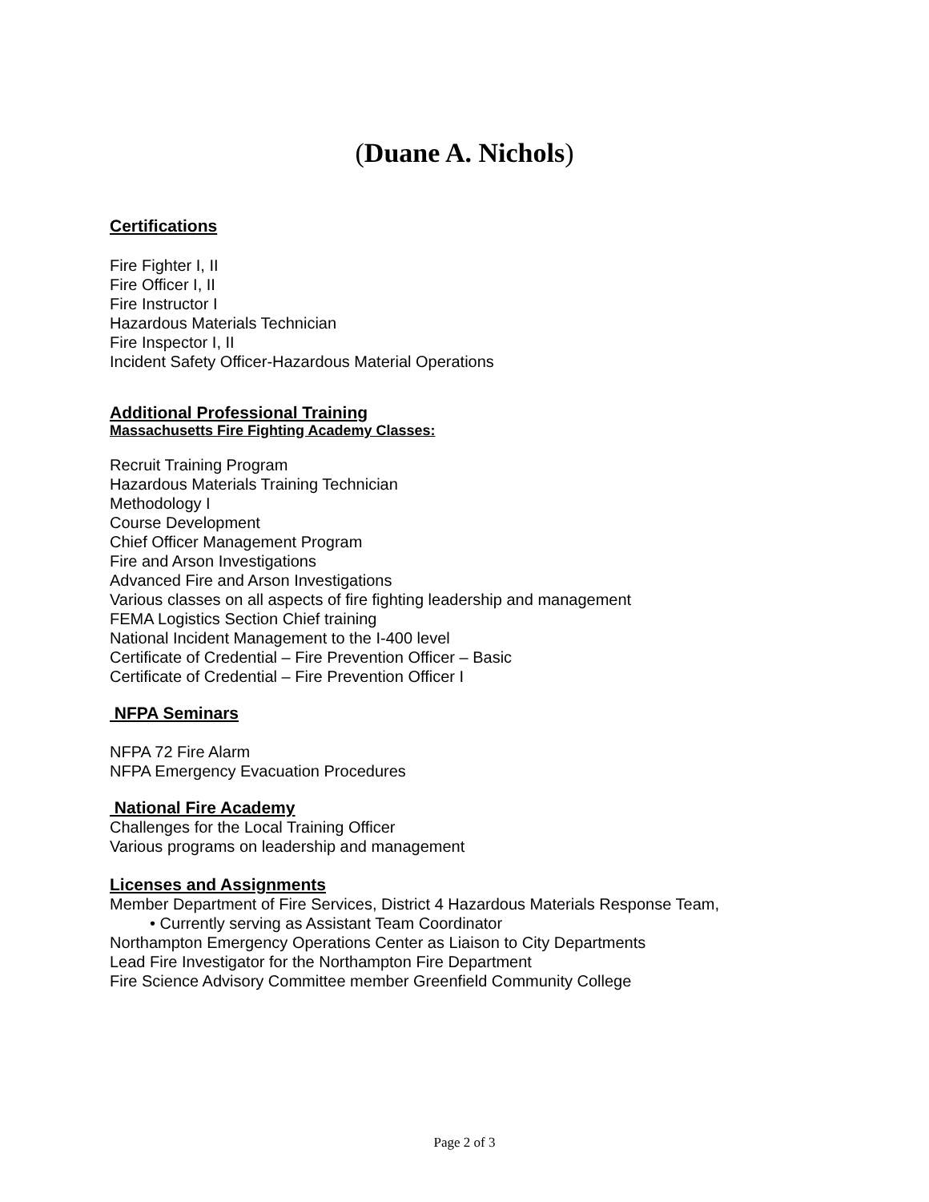(Duane A. Nichols)
Certifications
Fire Fighter I, II
Fire Officer I, II
Fire Instructor I
Hazardous Materials Technician
Fire Inspector I, II
Incident Safety Officer-Hazardous Material Operations
Additional Professional Training
Massachusetts Fire Fighting Academy Classes:
Recruit Training Program
Hazardous Materials Training Technician
Methodology I
Course Development
Chief Officer Management Program
Fire and Arson Investigations
Advanced Fire and Arson Investigations
Various classes on all aspects of fire fighting leadership and management
FEMA Logistics Section Chief training
National Incident Management to the I-400 level
Certificate of Credential – Fire Prevention Officer – Basic
Certificate of Credential – Fire Prevention Officer I
NFPA Seminars
NFPA 72 Fire Alarm
NFPA Emergency Evacuation Procedures
National Fire Academy
Challenges for the Local Training Officer
Various programs on leadership and management
Licenses and Assignments
Member Department of Fire Services, District 4 Hazardous Materials Response Team,
• Currently serving as Assistant Team Coordinator
Northampton Emergency Operations Center as Liaison to City Departments
Lead Fire Investigator for the Northampton Fire Department
Fire Science Advisory Committee member Greenfield Community College
Page 2 of 3